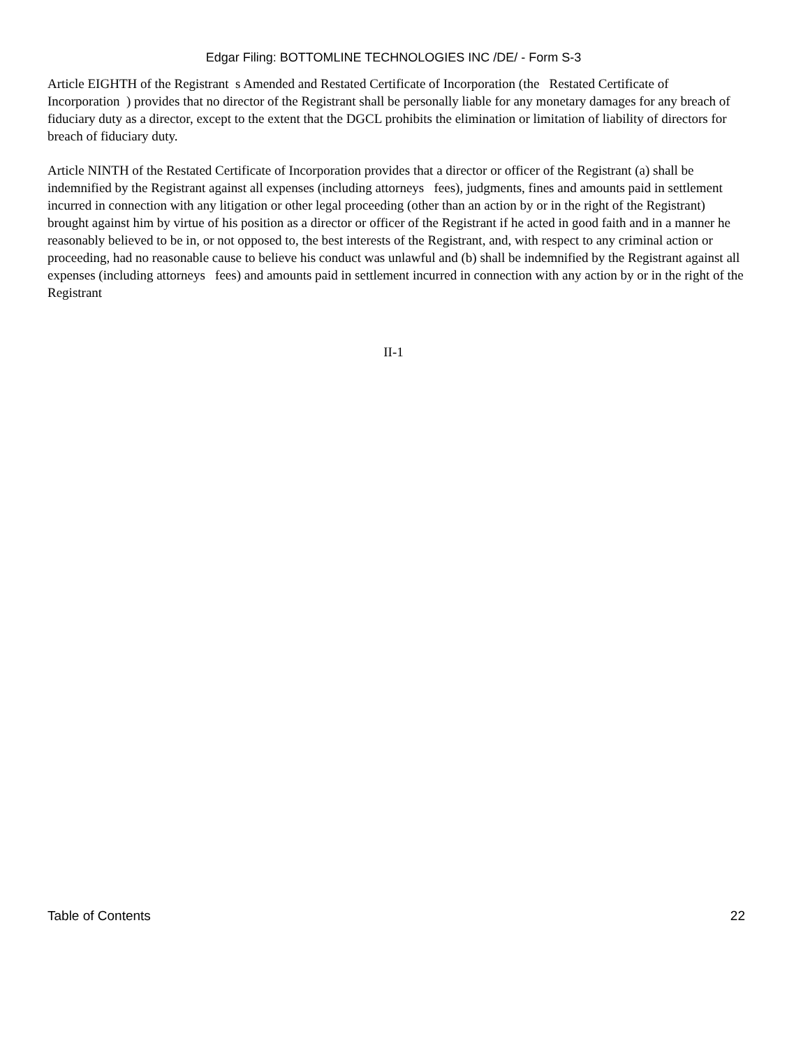Edgar Filing: BOTTOMLINE TECHNOLOGIES INC /DE/ - Form S-3
Article EIGHTH of the Registrant s Amended and Restated Certificate of Incorporation (the Restated Certificate of Incorporation ) provides that no director of the Registrant shall be personally liable for any monetary damages for any breach of fiduciary duty as a director, except to the extent that the DGCL prohibits the elimination or limitation of liability of directors for breach of fiduciary duty.
Article NINTH of the Restated Certificate of Incorporation provides that a director or officer of the Registrant (a) shall be indemnified by the Registrant against all expenses (including attorneys fees), judgments, fines and amounts paid in settlement incurred in connection with any litigation or other legal proceeding (other than an action by or in the right of the Registrant) brought against him by virtue of his position as a director or officer of the Registrant if he acted in good faith and in a manner he reasonably believed to be in, or not opposed to, the best interests of the Registrant, and, with respect to any criminal action or proceeding, had no reasonable cause to believe his conduct was unlawful and (b) shall be indemnified by the Registrant against all expenses (including attorneys fees) and amounts paid in settlement incurred in connection with any action by or in the right of the Registrant
II-1
Table of Contents 22